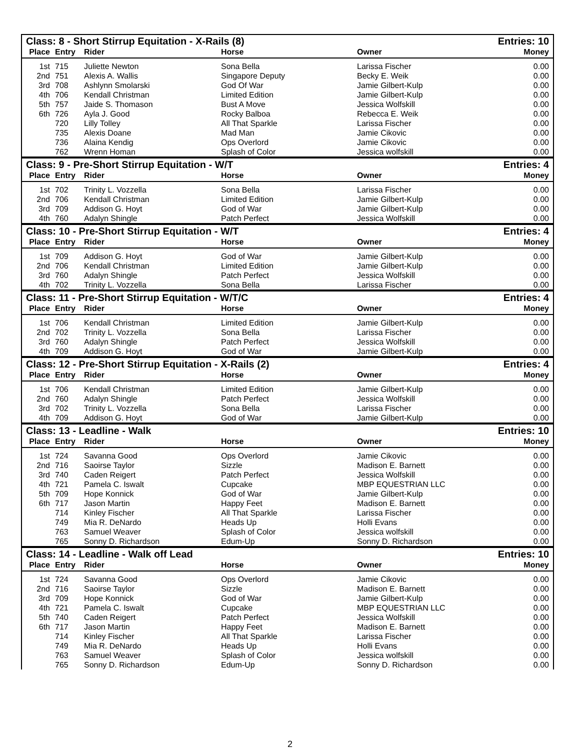| Class: 8 - Short Stirrup Equitation - X-Rails (8) | | | | | Entries: 10 |
| --- | --- | --- | --- | --- | --- |
| Place | Entry | Rider | Horse | Owner | Money |
| 1st | 715 | Juliette Newton | Sona Bella | Larissa Fischer | 0.00 |
| 2nd | 751 | Alexis A. Wallis | Singapore Deputy | Becky E. Weik | 0.00 |
| 3rd | 708 | Ashlynn Smolarski | God Of War | Jamie Gilbert-Kulp | 0.00 |
| 4th | 706 | Kendall Christman | Limited Edition | Jamie Gilbert-Kulp | 0.00 |
| 5th | 757 | Jaide S. Thomason | Bust A Move | Jessica Wolfskill | 0.00 |
| 6th | 726 | Ayla J. Good | Rocky Balboa | Rebecca E. Weik | 0.00 |
| | 720 | Lilly Tolley | All That Sparkle | Larissa Fischer | 0.00 |
| | 735 | Alexis Doane | Mad Man | Jamie Cikovic | 0.00 |
| | 736 | Alaina Kendig | Ops Overlord | Jamie Cikovic | 0.00 |
| | 762 | Wrenn Homan | Splash of Color | Jessica wolfskill | 0.00 |
| Class: 9 - Pre-Short Stirrup Equitation - W/T | | | | | Entries: 4 |
| --- | --- | --- | --- | --- | --- |
| Place | Entry | Rider | Horse | Owner | Money |
| 1st | 702 | Trinity L. Vozzella | Sona Bella | Larissa Fischer | 0.00 |
| 2nd | 706 | Kendall Christman | Limited Edition | Jamie Gilbert-Kulp | 0.00 |
| 3rd | 709 | Addison G. Hoyt | God of War | Jamie Gilbert-Kulp | 0.00 |
| 4th | 760 | Adalyn Shingle | Patch Perfect | Jessica Wolfskill | 0.00 |
| Class: 10 - Pre-Short Stirrup Equitation - W/T | | | | | Entries: 4 |
| --- | --- | --- | --- | --- | --- |
| Place | Entry | Rider | Horse | Owner | Money |
| 1st | 709 | Addison G. Hoyt | God of War | Jamie Gilbert-Kulp | 0.00 |
| 2nd | 706 | Kendall Christman | Limited Edition | Jamie Gilbert-Kulp | 0.00 |
| 3rd | 760 | Adalyn Shingle | Patch Perfect | Jessica Wolfskill | 0.00 |
| 4th | 702 | Trinity L. Vozzella | Sona Bella | Larissa Fischer | 0.00 |
| Class: 11 - Pre-Short Stirrup Equitation - W/T/C | | | | | Entries: 4 |
| --- | --- | --- | --- | --- | --- |
| Place | Entry | Rider | Horse | Owner | Money |
| 1st | 706 | Kendall Christman | Limited Edition | Jamie Gilbert-Kulp | 0.00 |
| 2nd | 702 | Trinity L. Vozzella | Sona Bella | Larissa Fischer | 0.00 |
| 3rd | 760 | Adalyn Shingle | Patch Perfect | Jessica Wolfskill | 0.00 |
| 4th | 709 | Addison G. Hoyt | God of War | Jamie Gilbert-Kulp | 0.00 |
| Class: 12 - Pre-Short Stirrup Equitation - X-Rails (2) | | | | | Entries: 4 |
| --- | --- | --- | --- | --- | --- |
| Place | Entry | Rider | Horse | Owner | Money |
| 1st | 706 | Kendall Christman | Limited Edition | Jamie Gilbert-Kulp | 0.00 |
| 2nd | 760 | Adalyn Shingle | Patch Perfect | Jessica Wolfskill | 0.00 |
| 3rd | 702 | Trinity L. Vozzella | Sona Bella | Larissa Fischer | 0.00 |
| 4th | 709 | Addison G. Hoyt | God of War | Jamie Gilbert-Kulp | 0.00 |
| Class: 13 - Leadline - Walk | | | | | Entries: 10 |
| --- | --- | --- | --- | --- | --- |
| Place | Entry | Rider | Horse | Owner | Money |
| 1st | 724 | Savanna Good | Ops Overlord | Jamie Cikovic | 0.00 |
| 2nd | 716 | Saoirse Taylor | Sizzle | Madison E. Barnett | 0.00 |
| 3rd | 740 | Caden Reigert | Patch Perfect | Jessica Wolfskill | 0.00 |
| 4th | 721 | Pamela C. Iswalt | Cupcake | MBP EQUESTRIAN LLC | 0.00 |
| 5th | 709 | Hope Konnick | God of War | Jamie Gilbert-Kulp | 0.00 |
| 6th | 717 | Jason Martin | Happy Feet | Madison E. Barnett | 0.00 |
| | 714 | Kinley Fischer | All That Sparkle | Larissa Fischer | 0.00 |
| | 749 | Mia R. DeNardo | Heads Up | Holli Evans | 0.00 |
| | 763 | Samuel Weaver | Splash of Color | Jessica wolfskill | 0.00 |
| | 765 | Sonny D. Richardson | Edum-Up | Sonny D. Richardson | 0.00 |
| Class: 14 - Leadline - Walk off Lead | | | | | Entries: 10 |
| --- | --- | --- | --- | --- | --- |
| Place | Entry | Rider | Horse | Owner | Money |
| 1st | 724 | Savanna Good | Ops Overlord | Jamie Cikovic | 0.00 |
| 2nd | 716 | Saoirse Taylor | Sizzle | Madison E. Barnett | 0.00 |
| 3rd | 709 | Hope Konnick | God of War | Jamie Gilbert-Kulp | 0.00 |
| 4th | 721 | Pamela C. Iswalt | Cupcake | MBP EQUESTRIAN LLC | 0.00 |
| 5th | 740 | Caden Reigert | Patch Perfect | Jessica Wolfskill | 0.00 |
| 6th | 717 | Jason Martin | Happy Feet | Madison E. Barnett | 0.00 |
| | 714 | Kinley Fischer | All That Sparkle | Larissa Fischer | 0.00 |
| | 749 | Mia R. DeNardo | Heads Up | Holli Evans | 0.00 |
| | 763 | Samuel Weaver | Splash of Color | Jessica wolfskill | 0.00 |
| | 765 | Sonny D. Richardson | Edum-Up | Sonny D. Richardson | 0.00 |
2